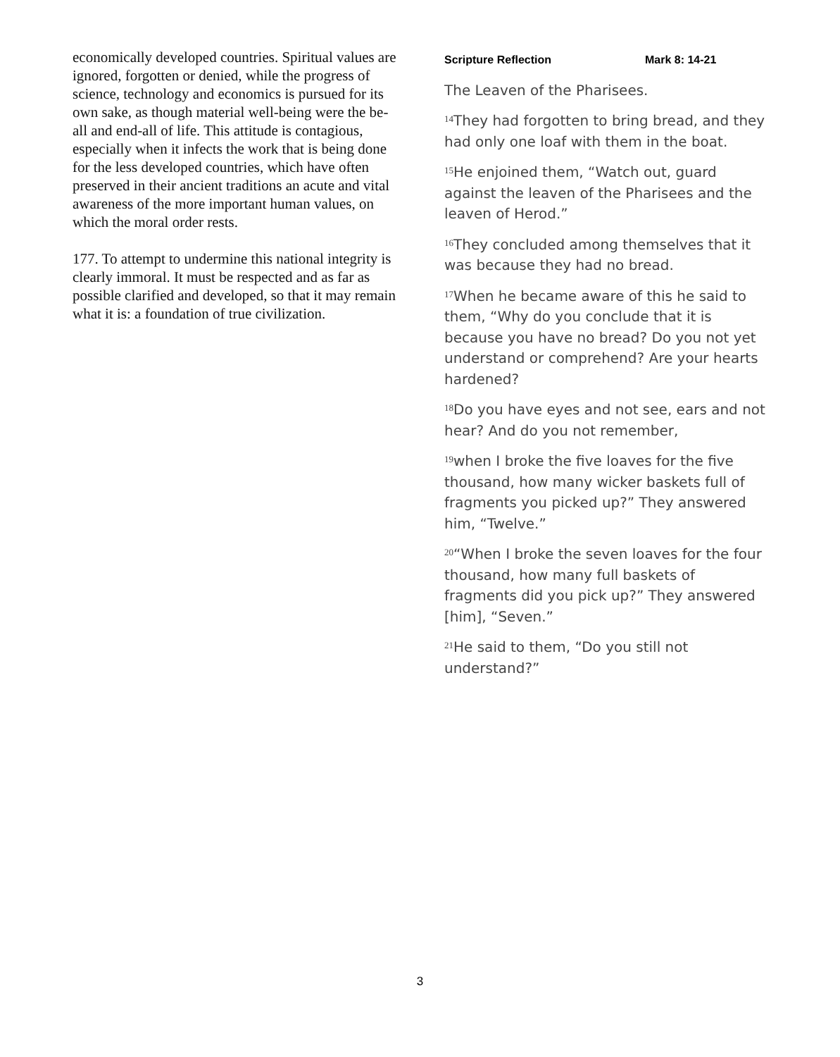economically developed countries. Spiritual values are ignored, forgotten or denied, while the progress of science, technology and economics is pursued for its own sake, as though material well-being were the be-all and end-all of life. This attitude is contagious, especially when it infects the work that is being done for the less developed countries, which have often preserved in their ancient traditions an acute and vital awareness of the more important human values, on which the moral order rests.
177. To attempt to undermine this national integrity is clearly immoral. It must be respected and as far as possible clarified and developed, so that it may remain what it is: a foundation of true civilization.
Scripture Reflection Mark 8: 14-21
The Leaven of the Pharisees.
<sup>14</sup> They had forgotten to bring bread, and they had only one loaf with them in the boat.
<sup>15</sup>He enjoined them, “Watch out, guard against the leaven of the Pharisees and the leaven of Herod.”
<sup>16</sup> They concluded among themselves that it was because they had no bread.
<sup>17</sup> When he became aware of this he said to them, “Why do you conclude that it is because you have no bread? Do you not yet understand or comprehend? Are your hearts hardened?
<sup>18</sup> Do you have eyes and not see, ears and not hear? And do you not remember,
<sup>19</sup> when I broke the five loaves for the five thousand, how many wicker baskets full of fragments you picked up?” They answered him, “Twelve.”
<sup>20</sup> “When I broke the seven loaves for the four thousand, how many full baskets of fragments did you pick up?” They answered [him], “Seven.”
<sup>21</sup>He said to them, “Do you still not understand?”
3